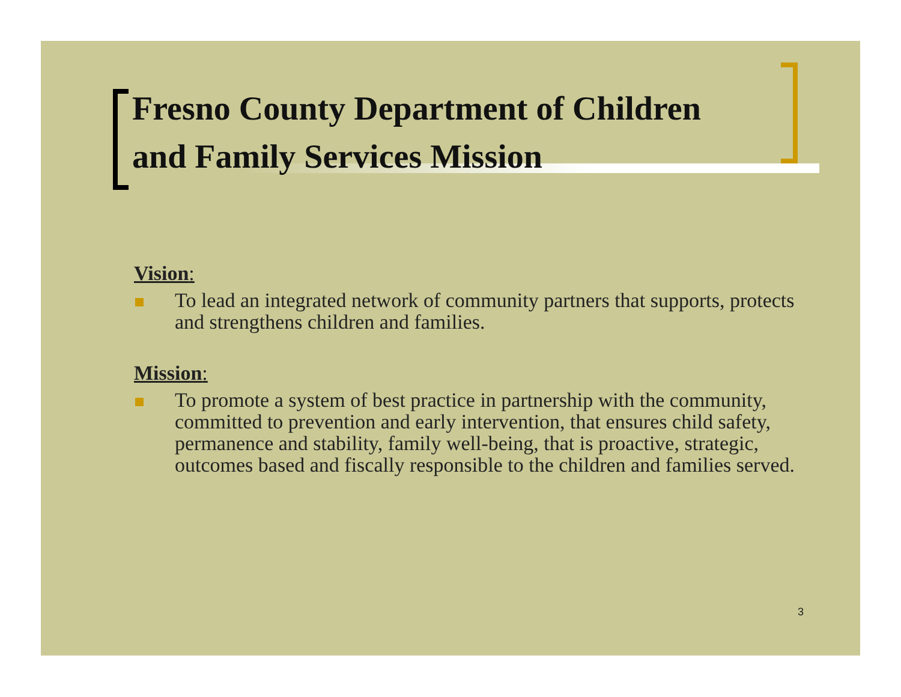Fresno County Department of Children
and Family Services Mission
Vision:
To lead an integrated network of community partners that supports, protects and strengthens children and families.
Mission:
To promote a system of best practice in partnership with the community, committed to prevention and early intervention, that ensures child safety, permanence and stability, family well-being, that is proactive, strategic, outcomes based and fiscally responsible to the children and families served.
3